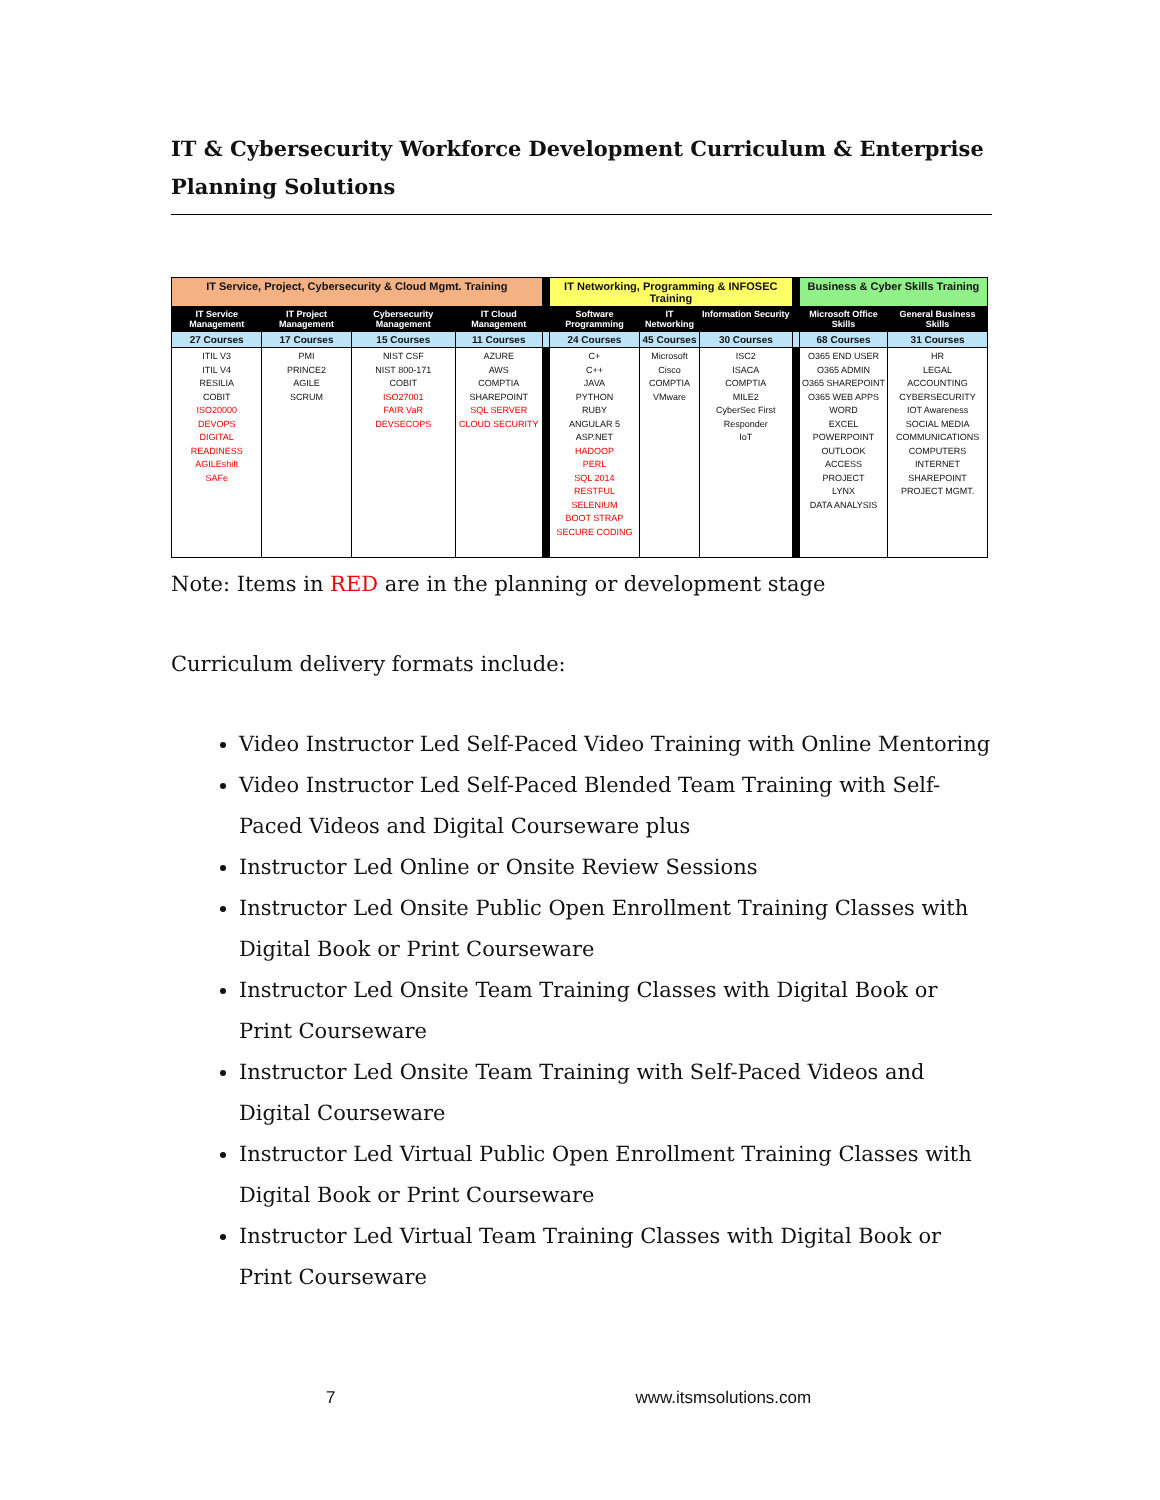IT & Cybersecurity Workforce Development Curriculum & Enterprise Planning Solutions
| IT Service, Project, Cybersecurity & Cloud Mgmt. Training | | | | | IT Networking, Programming & INFOSEC Training | | | | Business & Cyber Skills Training | |
| IT Service Management | IT Project Management | Cybersecurity Management | IT Cloud Management | | Software Programming | IT Networking | Information Security | | Microsoft Office Skills | General Business Skills |
| 27 Courses | 17 Courses | 15 Courses | 11 Courses | | 24 Courses | 45 Courses | 30 Courses | | 68 Courses | 31 Courses |
| ITIL V3 ITIL V4 RESILIA COBIT ISO20000 DEVOPS DIGITAL READINESS AGILEshift SAFe | PMI PRINCE2 AGILE SCRUM | NIST CSF NIST 800-171 COBIT ISO27001 FAIR VaR DEVSECOPS | AZURE AWS COMPTIA SHAREPOINT SQL SERVER CLOUD SECURITY | | C+ C++ JAVA PYTHON RUBY ANGULAR 5 ASP.NET HADOOP PERL SQL 2014 RESTFUL SELENIUM BOOT STRAP SECURE CODING | Microsoft Cisco COMPTIA VMware | ISC2 ISACA COMPTIA MILE2 CyberSec First Responder IoT | | O365 END USER O365 ADMIN O365 SHAREPOINT O365 WEB APPS WORD EXCEL POWERPOINT OUTLOOK ACCESS PROJECT LYNX DATA ANALYSIS | HR LEGAL ACCOUNTING CYBERSECURITY IOT Awareness SOCIAL MEDIA COMMUNICATIONS COMPUTERS INTERNET SHAREPOINT PROJECT MGMT. |
Note: Items in RED are in the planning or development stage
Curriculum delivery formats include:
Video Instructor Led Self-Paced Video Training with Online Mentoring
Video Instructor Led Self-Paced Blended Team Training with Self-Paced Videos and Digital Courseware plus
Instructor Led Online or Onsite Review Sessions
Instructor Led Onsite Public Open Enrollment Training Classes with Digital Book or Print Courseware
Instructor Led Onsite Team Training Classes with Digital Book or Print Courseware
Instructor Led Onsite Team Training with Self-Paced Videos and Digital Courseware
Instructor Led Virtual Public Open Enrollment Training Classes with Digital Book or Print Courseware
Instructor Led Virtual Team Training Classes with Digital Book or Print Courseware
7 www.itsmsolutions.com